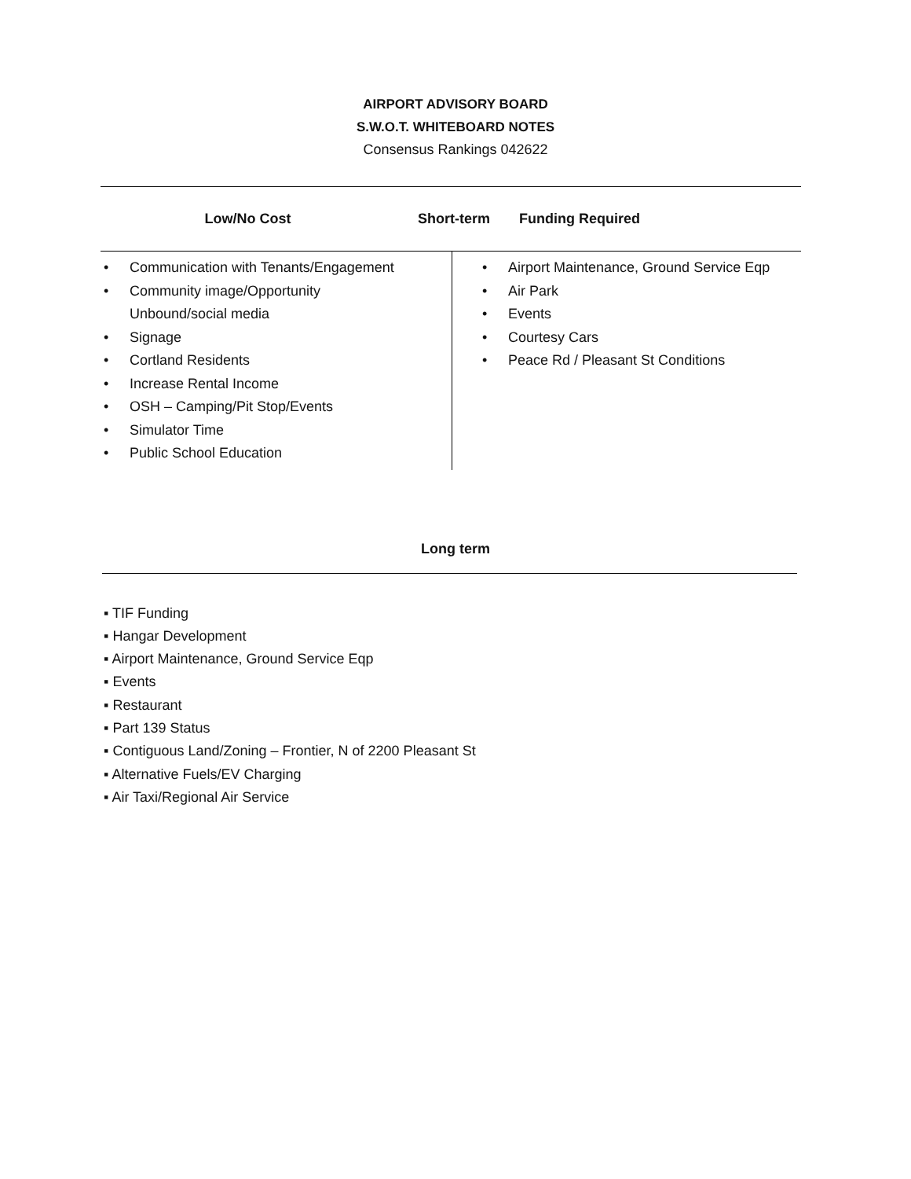AIRPORT ADVISORY BOARD
S.W.O.T. WHITEBOARD NOTES
Consensus Rankings 042622
Low/No Cost Short-term Funding Required
Communication with Tenants/Engagement
Community image/Opportunity
Unbound/social media
Signage
Cortland Residents
Increase Rental Income
OSH – Camping/Pit Stop/Events
Simulator Time
Public School Education
Airport Maintenance, Ground Service Eqp
Air Park
Events
Courtesy Cars
Peace Rd / Pleasant St Conditions
Long term
▪ TIF Funding
▪ Hangar Development
▪ Airport Maintenance, Ground Service Eqp
▪ Events
▪ Restaurant
▪ Part 139 Status
▪ Contiguous Land/Zoning – Frontier, N of 2200 Pleasant St
▪ Alternative Fuels/EV Charging
▪ Air Taxi/Regional Air Service